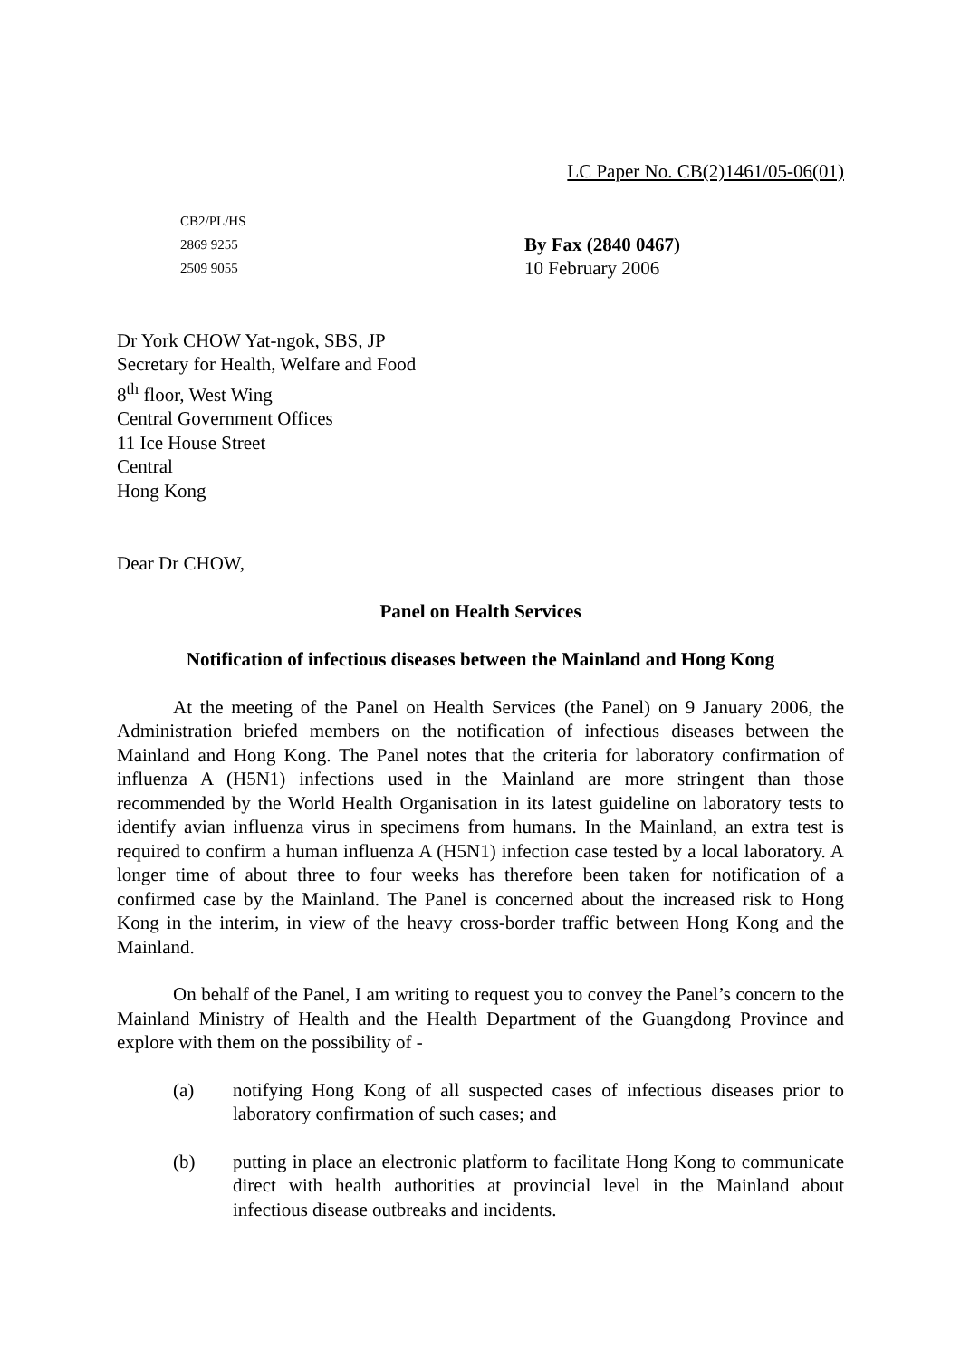LC Paper No. CB(2)1461/05-06(01)
CB2/PL/HS
2869 9255
2509 9055
By Fax (2840 0467)
10 February 2006
Dr York CHOW Yat-ngok, SBS, JP
Secretary for Health, Welfare and Food
8<sup>th</sup> floor, West Wing
Central Government Offices
11 Ice House Street
Central
Hong Kong
Dear Dr CHOW,
Panel on Health Services
Notification of infectious diseases between the Mainland and Hong Kong
At the meeting of the Panel on Health Services (the Panel) on 9 January 2006, the Administration briefed members on the notification of infectious diseases between the Mainland and Hong Kong. The Panel notes that the criteria for laboratory confirmation of influenza A (H5N1) infections used in the Mainland are more stringent than those recommended by the World Health Organisation in its latest guideline on laboratory tests to identify avian influenza virus in specimens from humans. In the Mainland, an extra test is required to confirm a human influenza A (H5N1) infection case tested by a local laboratory. A longer time of about three to four weeks has therefore been taken for notification of a confirmed case by the Mainland. The Panel is concerned about the increased risk to Hong Kong in the interim, in view of the heavy cross-border traffic between Hong Kong and the Mainland.
On behalf of the Panel, I am writing to request you to convey the Panel’s concern to the Mainland Ministry of Health and the Health Department of the Guangdong Province and explore with them on the possibility of -
(a) notifying Hong Kong of all suspected cases of infectious diseases prior to laboratory confirmation of such cases; and
(b) putting in place an electronic platform to facilitate Hong Kong to communicate direct with health authorities at provincial level in the Mainland about infectious disease outbreaks and incidents.